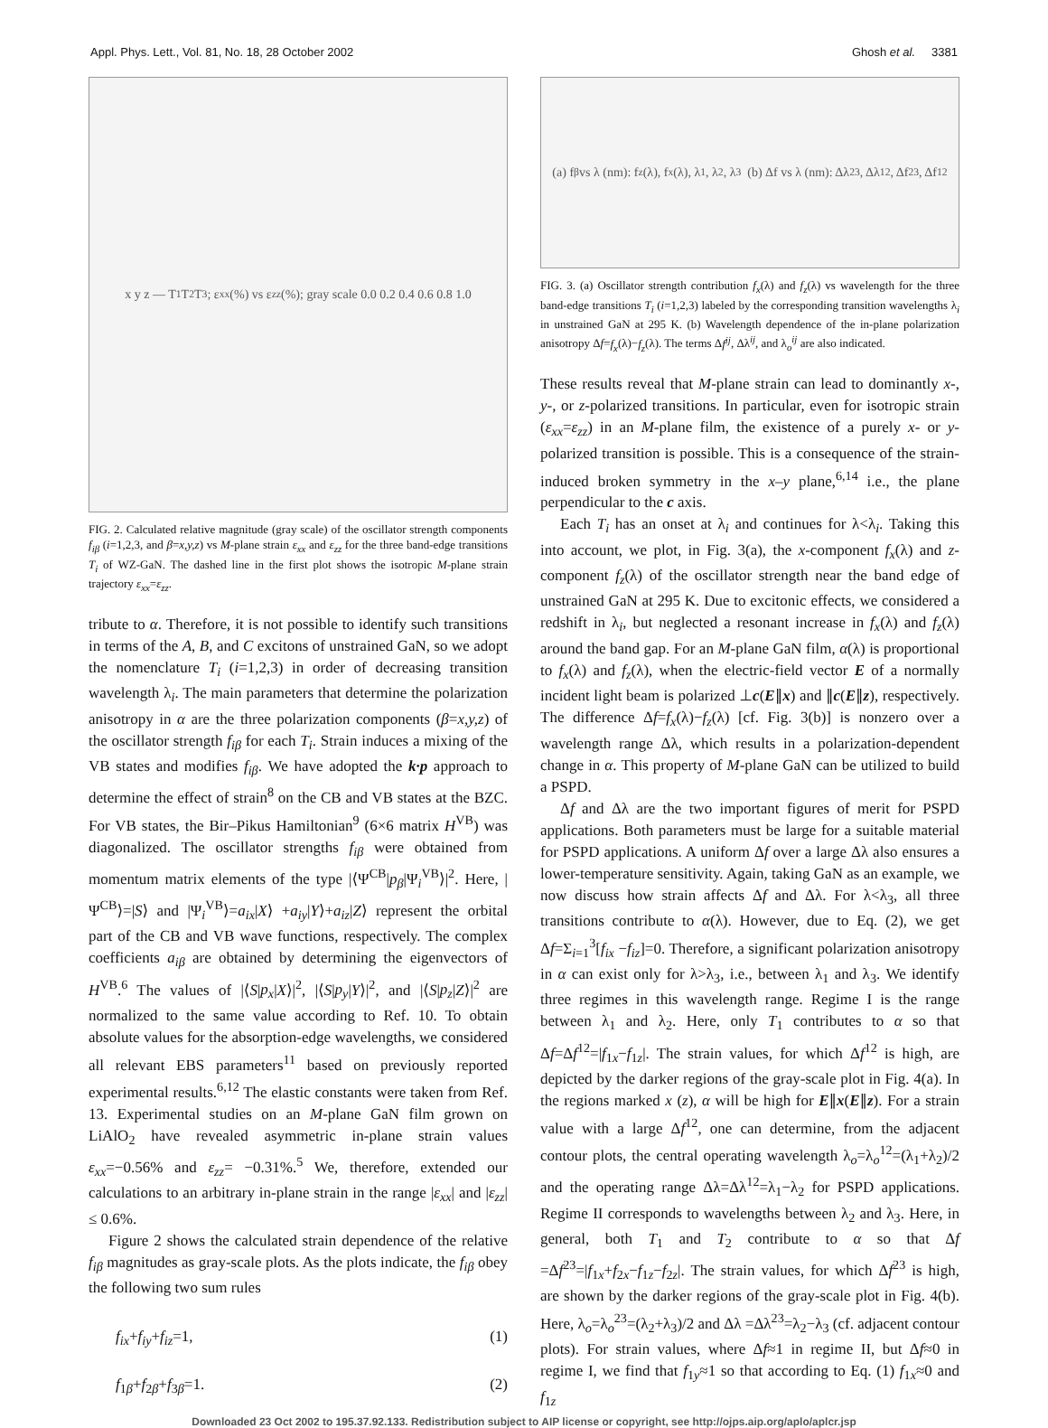Appl. Phys. Lett., Vol. 81, No. 18, 28 October 2002 Ghosh et al. 3381
x y z — T<sub>1</sub> T<sub>2</sub> T<sub>3</sub>; ε<sub>xx</sub> (%) vs ε<sub>zz</sub> (%); gray scale 0.0 0.2 0.4 0.6 0.8 1.0
FIG. 2. Calculated relative magnitude (gray scale) of the oscillator strength components f<sub>iβ</sub> (i=1,2,3, and β=x,y,z) vs M-plane strain ε<sub>xx</sub> and ε<sub>zz</sub> for the three band-edge transitions T<sub>i</sub> of WZ-GaN. The dashed line in the first plot shows the isotropic M-plane strain trajectory ε<sub>xx</sub>=ε<sub>zz</sub>.
tribute to α. Therefore, it is not possible to identify such transitions in terms of the A, B, and C excitons of unstrained GaN, so we adopt the nomenclature T<sub>i</sub> (i=1,2,3) in order of decreasing transition wavelength λ<sub>i</sub>. The main parameters that determine the polarization anisotropy in α are the three polarization components (β=x,y,z) of the oscillator strength f<sub>iβ</sub> for each T<sub>i</sub>. Strain induces a mixing of the VB states and modifies f<sub>iβ</sub>. We have adopted the k·p approach to determine the effect of strain<sup>8</sup> on the CB and VB states at the BZC. For VB states, the Bir–Pikus Hamiltonian<sup>9</sup> (6×6 matrix H<sup>VB</sup>) was diagonalized. The oscillator strengths f<sub>iβ</sub> were obtained from momentum matrix elements of the type |⟨Ψ<sup>CB</sup>|p<sub>β</sub>|Ψ<sub>i</sub><sup>VB</sup>⟩|<sup>2</sup>. Here, |Ψ<sup>CB</sup>⟩=|S⟩ and |Ψ<sub>i</sub><sup>VB</sup>⟩=a<sub>ix</sub>|X⟩ +a<sub>iy</sub>|Y⟩+a<sub>iz</sub>|Z⟩ represent the orbital part of the CB and VB wave functions, respectively. The complex coefficients a<sub>iβ</sub> are obtained by determining the eigenvectors of H<sup>VB</sup>.<sup>6</sup> The values of |⟨S|p<sub>x</sub>|X⟩|<sup>2</sup>, |⟨S|p<sub>y</sub>|Y⟩|<sup>2</sup>, and |⟨S|p<sub>z</sub>|Z⟩|<sup>2</sup> are normalized to the same value according to Ref. 10. To obtain absolute values for the absorption-edge wavelengths, we considered all relevant EBS parameters<sup>11</sup> based on previously reported experimental results.<sup>6,12</sup> The elastic constants were taken from Ref. 13. Experimental studies on an M-plane GaN film grown on LiAlO<sub>2</sub> have revealed asymmetric in-plane strain values ε<sub>xx</sub>=−0.56% and ε<sub>zz</sub>= −0.31%.<sup>5</sup> We, therefore, extended our calculations to an arbitrary in-plane strain in the range |ε<sub>xx</sub>| and |ε<sub>zz</sub>|≤ 0.6%.
Figure 2 shows the calculated strain dependence of the relative f<sub>iβ</sub> magnitudes as gray-scale plots. As the plots indicate, the f<sub>iβ</sub> obey the following two sum rules
f<sub>ix</sub>+f<sub>iy</sub>+f<sub>iz</sub>=1, (1)
f<sub>1β</sub>+f<sub>2β</sub>+f<sub>3β</sub>=1. (2)
(a) f<sub>β</sub> vs λ (nm): f<sub>z</sub>(λ), f<sub>x</sub>(λ), λ<sub>1</sub>, λ<sub>2</sub>, λ<sub>3</sub> (b) Δf vs λ (nm): Δλ<sup>23</sup>, Δλ<sup>12</sup>, Δf<sup>23</sup>, Δf<sup>12</sup>
FIG. 3. (a) Oscillator strength contribution f<sub>x</sub>(λ) and f<sub>z</sub>(λ) vs wavelength for the three band-edge transitions T<sub>i</sub> (i=1,2,3) labeled by the corresponding transition wavelengths λ<sub>i</sub> in unstrained GaN at 295 K. (b) Wavelength dependence of the in-plane polarization anisotropy Δf=f<sub>x</sub>(λ)−f<sub>z</sub>(λ). The terms Δf<sup>ij</sup>, Δλ<sup>ij</sup>, and λ<sub>o</sub><sup>ij</sup> are also indicated.
These results reveal that M-plane strain can lead to dominantly x-, y-, or z-polarized transitions. In particular, even for isotropic strain (ε<sub>xx</sub>=ε<sub>zz</sub>) in an M-plane film, the existence of a purely x- or y-polarized transition is possible. This is a consequence of the strain-induced broken symmetry in the x–y plane,<sup>6,14</sup> i.e., the plane perpendicular to the c axis.
Each T<sub>i</sub> has an onset at λ<sub>i</sub> and continues for λ<λ<sub>i</sub>. Taking this into account, we plot, in Fig. 3(a), the x-component f<sub>x</sub>(λ) and z-component f<sub>z</sub>(λ) of the oscillator strength near the band edge of unstrained GaN at 295 K. Due to excitonic effects, we considered a redshift in λ<sub>i</sub>, but neglected a resonant increase in f<sub>x</sub>(λ) and f<sub>z</sub>(λ) around the band gap. For an M-plane GaN film, α(λ) is proportional to f<sub>x</sub>(λ) and f<sub>z</sub>(λ), when the electric-field vector E of a normally incident light beam is polarized ⊥c(E∥x) and ∥c(E∥z), respectively. The difference Δf=f<sub>x</sub>(λ)−f<sub>z</sub>(λ) [cf. Fig. 3(b)] is nonzero over a wavelength range Δλ, which results in a polarization-dependent change in α. This property of M-plane GaN can be utilized to build a PSPD.
Δf and Δλ are the two important figures of merit for PSPD applications. Both parameters must be large for a suitable material for PSPD applications. A uniform Δf over a large Δλ also ensures a lower-temperature sensitivity. Again, taking GaN as an example, we now discuss how strain affects Δf and Δλ. For λ<λ<sub>3</sub>, all three transitions contribute to α(λ). However, due to Eq. (2), we get Δf=Σ<sub>i=1</sub><sup>3</sup>[f<sub>ix</sub> −f<sub>iz</sub>]=0. Therefore, a significant polarization anisotropy in α can exist only for λ>λ<sub>3</sub>, i.e., between λ<sub>1</sub> and λ<sub>3</sub>. We identify three regimes in this wavelength range. Regime I is the range between λ<sub>1</sub> and λ<sub>2</sub>. Here, only T<sub>1</sub> contributes to α so that Δf=Δf<sup>12</sup>=|f<sub>1x</sub>−f<sub>1z</sub>|. The strain values, for which Δf<sup>12</sup> is high, are depicted by the darker regions of the gray-scale plot in Fig. 4(a). In the regions marked x (z), α will be high for E∥x(E∥z). For a strain value with a large Δf<sup>12</sup>, one can determine, from the adjacent contour plots, the central operating wavelength λ<sub>o</sub>=λ<sub>o</sub><sup>12</sup>=(λ<sub>1</sub>+λ<sub>2</sub>)/2 and the operating range Δλ=Δλ<sup>12</sup>=λ<sub>1</sub>−λ<sub>2</sub> for PSPD applications. Regime II corresponds to wavelengths between λ<sub>2</sub> and λ<sub>3</sub>. Here, in general, both T<sub>1</sub> and T<sub>2</sub> contribute to α so that Δf =Δf<sup>23</sup>=|f<sub>1x</sub>+f<sub>2x</sub>−f<sub>1z</sub>−f<sub>2z</sub>|. The strain values, for which Δf<sup>23</sup> is high, are shown by the darker regions of the gray-scale plot in Fig. 4(b). Here, λ<sub>o</sub>=λ<sub>o</sub><sup>23</sup>=(λ<sub>2</sub>+λ<sub>3</sub>)/2 and Δλ =Δλ<sup>23</sup>=λ<sub>2</sub>−λ<sub>3</sub> (cf. adjacent contour plots). For strain values, where Δf≈1 in regime II, but Δf≈0 in regime I, we find that f<sub>1y</sub>≈1 so that according to Eq. (1) f<sub>1x</sub>≈0 and f<sub>1z</sub>
Downloaded 23 Oct 2002 to 195.37.92.133. Redistribution subject to AIP license or copyright, see http://ojps.aip.org/aplo/aplcr.jsp